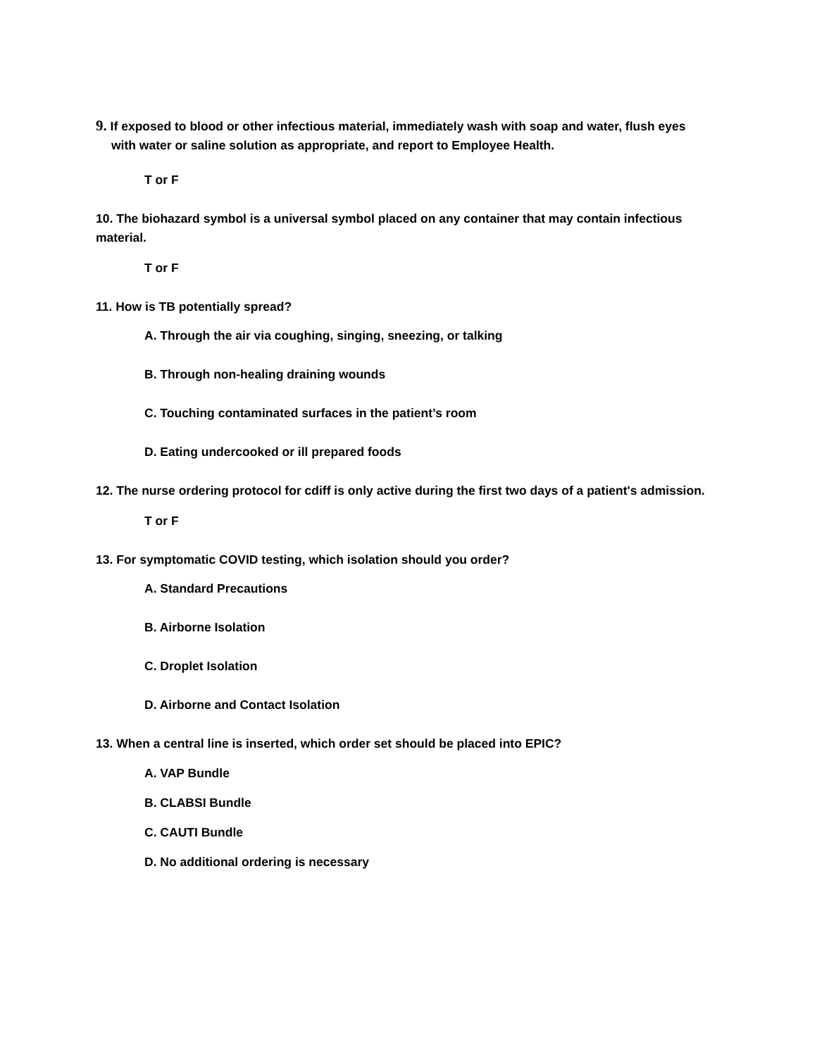9. If exposed to blood or other infectious material, immediately wash with soap and water, flush eyes with water or saline solution as appropriate, and report to Employee Health.
T or F
10. The biohazard symbol is a universal symbol placed on any container that may contain infectious material.
T or F
11. How is TB potentially spread?
A. Through the air via coughing, singing, sneezing, or talking
B. Through non-healing draining wounds
C. Touching contaminated surfaces in the patient’s room
D. Eating undercooked or ill prepared foods
12. The nurse ordering protocol for cdiff is only active during the first two days of a patient's admission.
T or F
13. For symptomatic COVID testing, which isolation should you order?
A. Standard Precautions
B. Airborne Isolation
C. Droplet Isolation
D. Airborne and Contact Isolation
13. When a central line is inserted, which order set should be placed into EPIC?
A. VAP Bundle
B. CLABSI Bundle
C. CAUTI Bundle
D. No additional ordering is necessary